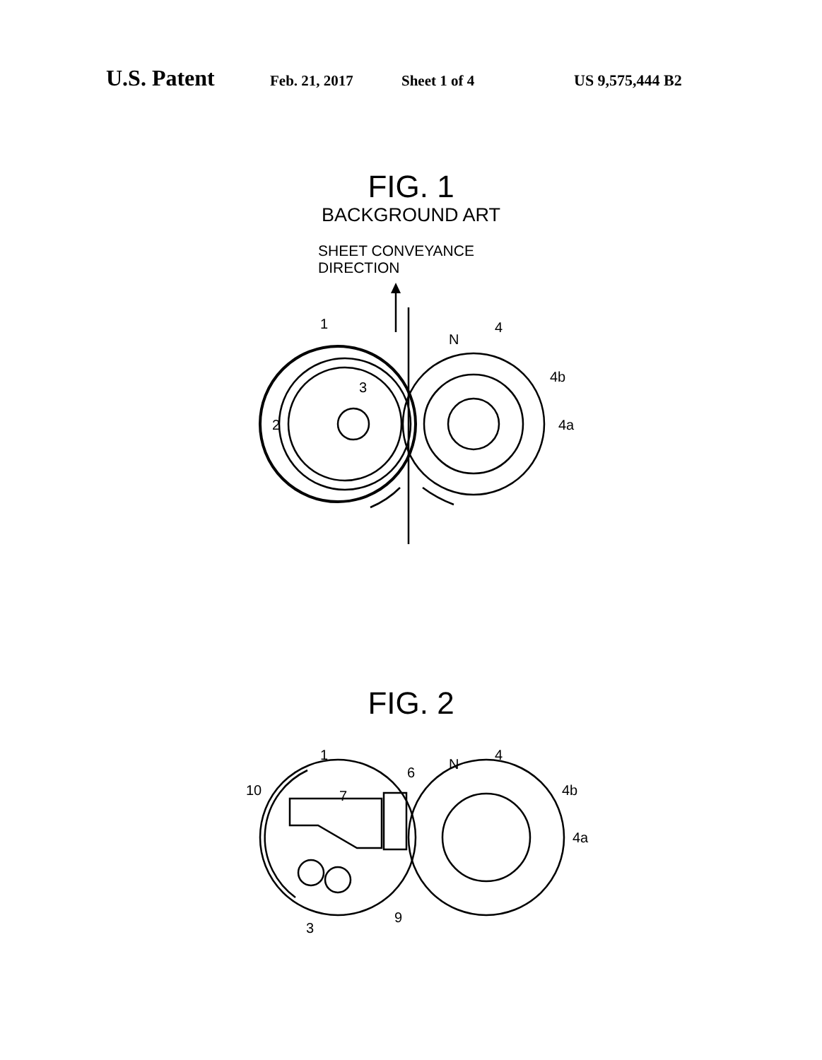U.S. Patent Feb. 21, 2017 Sheet 1 of 4 US 9,575,444 B2
FIG. 1
BACKGROUND ART
SHEET CONVEYANCE
DIRECTION
1
4
N
4b
3
2
4a
FIG. 2
1
4
N
6
7
10
4b
4a
9
3